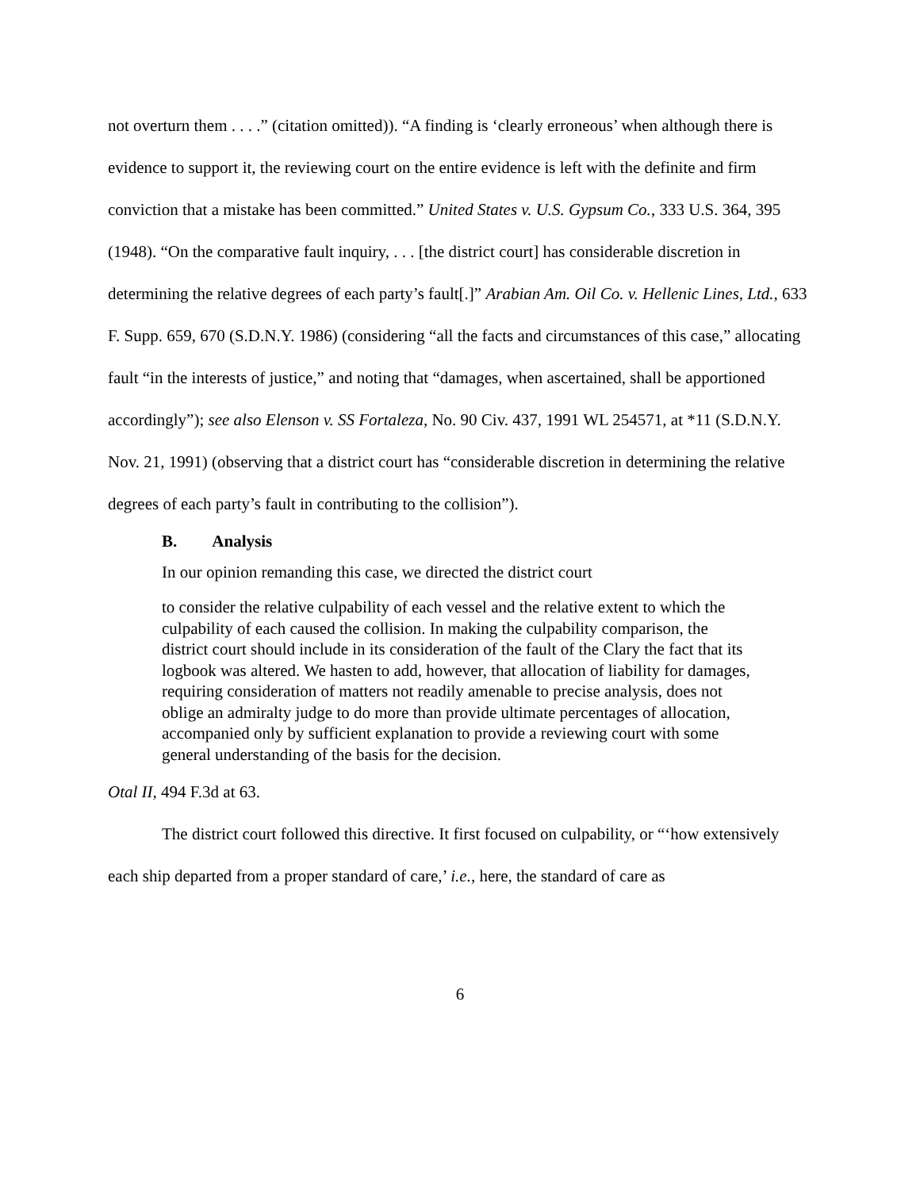not overturn them . . . .” (citation omitted)). “A finding is ‘clearly erroneous’ when although there is evidence to support it, the reviewing court on the entire evidence is left with the definite and firm conviction that a mistake has been committed.” United States v. U.S. Gypsum Co., 333 U.S. 364, 395 (1948). “On the comparative fault inquiry, . . . [the district court] has considerable discretion in determining the relative degrees of each party’s fault[.]” Arabian Am. Oil Co. v. Hellenic Lines, Ltd., 633 F. Supp. 659, 670 (S.D.N.Y. 1986) (considering “all the facts and circumstances of this case,” allocating fault “in the interests of justice,” and noting that “damages, when ascertained, shall be apportioned accordingly”); see also Elenson v. SS Fortaleza, No. 90 Civ. 437, 1991 WL 254571, at *11 (S.D.N.Y. Nov. 21, 1991) (observing that a district court has “considerable discretion in determining the relative degrees of each party’s fault in contributing to the collision”).
B. Analysis
In our opinion remanding this case, we directed the district court
to consider the relative culpability of each vessel and the relative extent to which the culpability of each caused the collision. In making the culpability comparison, the district court should include in its consideration of the fault of the Clary the fact that its logbook was altered. We hasten to add, however, that allocation of liability for damages, requiring consideration of matters not readily amenable to precise analysis, does not oblige an admiralty judge to do more than provide ultimate percentages of allocation, accompanied only by sufficient explanation to provide a reviewing court with some general understanding of the basis for the decision.
Otal II, 494 F.3d at 63.
The district court followed this directive. It first focused on culpability, or “‘how extensively each ship departed from a proper standard of care,’ i.e., here, the standard of care as
6